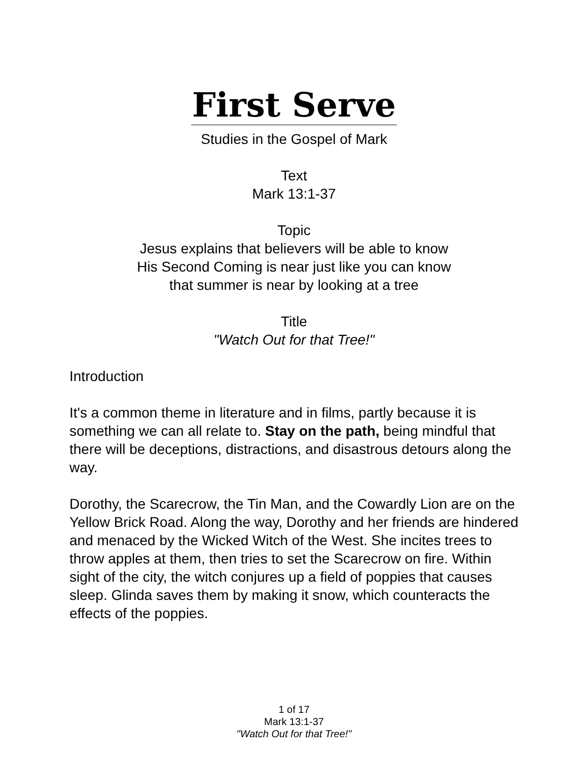First Serve
Studies in the Gospel of Mark
Text
Mark 13:1-37
Topic
Jesus explains that believers will be able to know
His Second Coming is near just like you can know
that summer is near by looking at a tree
Title
"Watch Out for that Tree!"
Introduction
It's a common theme in literature and in films, partly because it is something we can all relate to. Stay on the path, being mindful that there will be deceptions, distractions, and disastrous detours along the way.
Dorothy, the Scarecrow, the Tin Man, and the Cowardly Lion are on the Yellow Brick Road. Along the way, Dorothy and her friends are hindered and menaced by the Wicked Witch of the West. She incites trees to throw apples at them, then tries to set the Scarecrow on fire. Within sight of the city, the witch conjures up a field of poppies that causes sleep. Glinda saves them by making it snow, which counteracts the effects of the poppies.
1 of 17
Mark 13:1-37
"Watch Out for that Tree!"